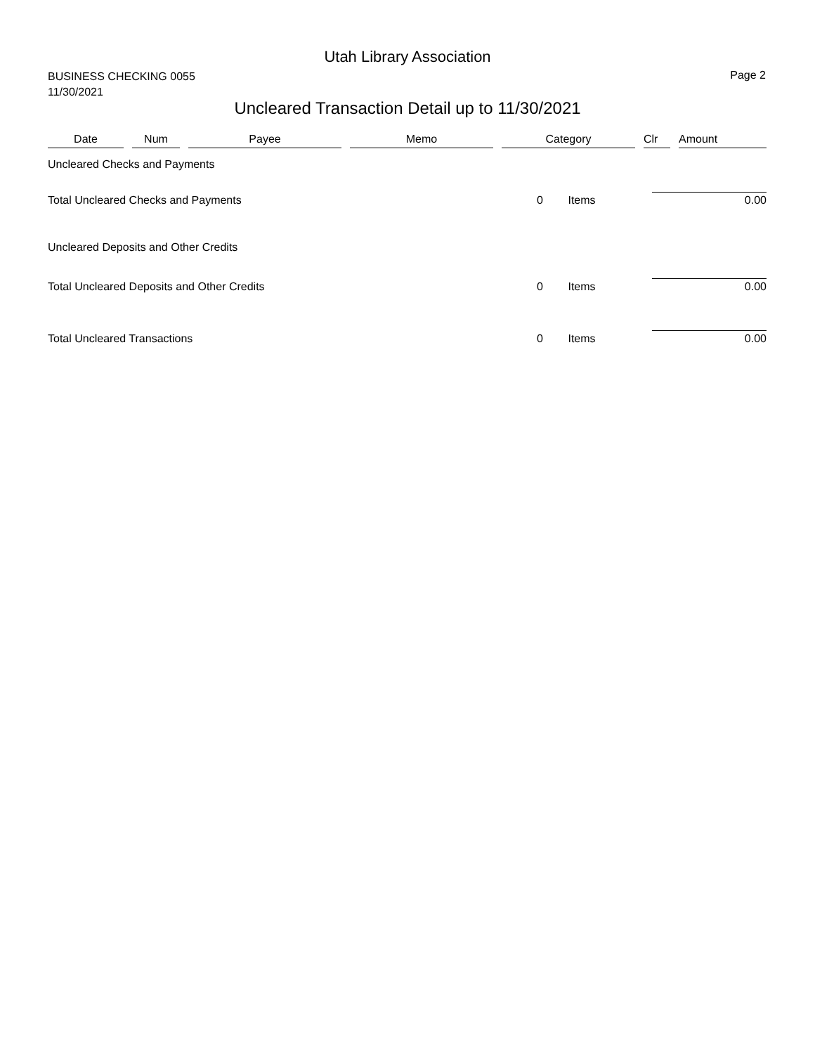Utah Library Association
BUSINESS CHECKING 0055
11/30/2021
Page 2
Uncleared Transaction Detail up to 11/30/2021
| Date | Num | Payee | Memo | Category | Clr | Amount |
| --- | --- | --- | --- | --- | --- | --- |
| Uncleared Checks and Payments | | | | | | |
| Total Uncleared Checks and Payments | | | | 0 Items | | 0.00 |
| Uncleared Deposits and Other Credits | | | | | | |
| Total Uncleared Deposits and Other Credits | | | | 0 Items | | 0.00 |
| Total Uncleared Transactions | | | | 0 Items | | 0.00 |